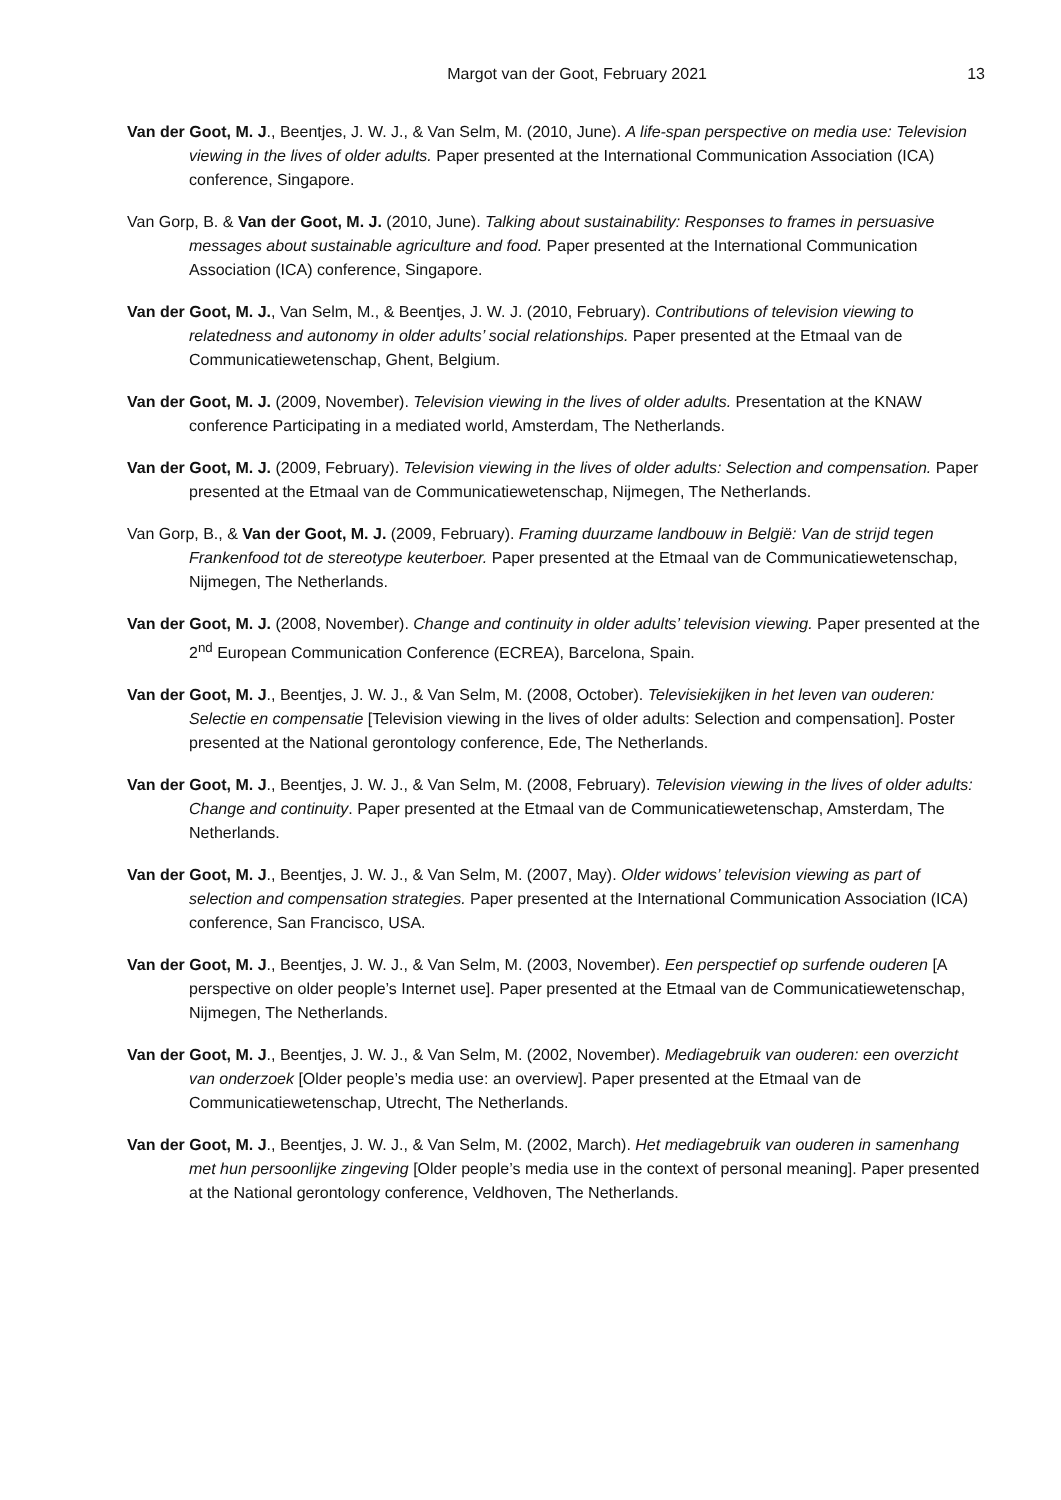Margot van der Goot, February 2021 13
Van der Goot, M. J., Beentjes, J. W. J., & Van Selm, M. (2010, June). A life-span perspective on media use: Television viewing in the lives of older adults. Paper presented at the International Communication Association (ICA) conference, Singapore.
Van Gorp, B. & Van der Goot, M. J. (2010, June). Talking about sustainability: Responses to frames in persuasive messages about sustainable agriculture and food. Paper presented at the International Communication Association (ICA) conference, Singapore.
Van der Goot, M. J., Van Selm, M., & Beentjes, J. W. J. (2010, February). Contributions of television viewing to relatedness and autonomy in older adults’ social relationships. Paper presented at the Etmaal van de Communicatiewetenschap, Ghent, Belgium.
Van der Goot, M. J. (2009, November). Television viewing in the lives of older adults. Presentation at the KNAW conference Participating in a mediated world, Amsterdam, The Netherlands.
Van der Goot, M. J. (2009, February). Television viewing in the lives of older adults: Selection and compensation. Paper presented at the Etmaal van de Communicatiewetenschap, Nijmegen, The Netherlands.
Van Gorp, B., & Van der Goot, M. J. (2009, February). Framing duurzame landbouw in België: Van de strijd tegen Frankenfood tot de stereotype keuterboer. Paper presented at the Etmaal van de Communicatiewetenschap, Nijmegen, The Netherlands.
Van der Goot, M. J. (2008, November). Change and continuity in older adults’ television viewing. Paper presented at the 2<sup>nd</sup> European Communication Conference (ECREA), Barcelona, Spain.
Van der Goot, M. J., Beentjes, J. W. J., & Van Selm, M. (2008, October). Televisiekijken in het leven van ouderen: Selectie en compensatie [Television viewing in the lives of older adults: Selection and compensation]. Poster presented at the National gerontology conference, Ede, The Netherlands.
Van der Goot, M. J., Beentjes, J. W. J., & Van Selm, M. (2008, February). Television viewing in the lives of older adults: Change and continuity. Paper presented at the Etmaal van de Communicatiewetenschap, Amsterdam, The Netherlands.
Van der Goot, M. J., Beentjes, J. W. J., & Van Selm, M. (2007, May). Older widows’ television viewing as part of selection and compensation strategies. Paper presented at the International Communication Association (ICA) conference, San Francisco, USA.
Van der Goot, M. J., Beentjes, J. W. J., & Van Selm, M. (2003, November). Een perspectief op surfende ouderen [A perspective on older people’s Internet use]. Paper presented at the Etmaal van de Communicatiewetenschap, Nijmegen, The Netherlands.
Van der Goot, M. J., Beentjes, J. W. J., & Van Selm, M. (2002, November). Mediagebruik van ouderen: een overzicht van onderzoek [Older people’s media use: an overview]. Paper presented at the Etmaal van de Communicatiewetenschap, Utrecht, The Netherlands.
Van der Goot, M. J., Beentjes, J. W. J., & Van Selm, M. (2002, March). Het mediagebruik van ouderen in samenhang met hun persoonlijke zingeving [Older people’s media use in the context of personal meaning]. Paper presented at the National gerontology conference, Veldhoven, The Netherlands.